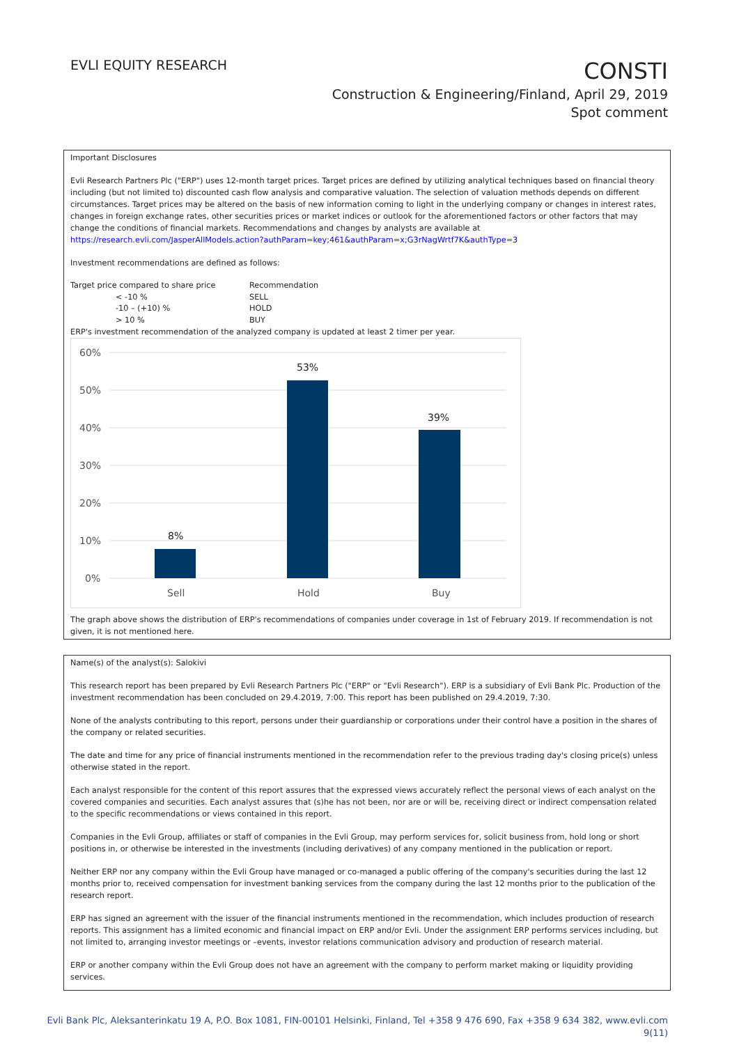EVLI EQUITY RESEARCH
CONSTI
Construction & Engineering/Finland, April 29, 2019
Spot comment
Important Disclosures
Evli Research Partners Plc ("ERP") uses 12-month target prices. Target prices are defined by utilizing analytical techniques based on financial theory including (but not limited to) discounted cash flow analysis and comparative valuation. The selection of valuation methods depends on different circumstances. Target prices may be altered on the basis of new information coming to light in the underlying company or changes in interest rates, changes in foreign exchange rates, other securities prices or market indices or outlook for the aforementioned factors or other factors that may change the conditions of financial markets. Recommendations and changes by analysts are available at https://research.evli.com/JasperAllModels.action?authParam=key;461&authParam=x;G3rNagWrtf7K&authType=3
Investment recommendations are defined as follows:
| Target price compared to share price | Recommendation |
| < -10 % | SELL |
| -10 – (+10) % | HOLD |
| > 10 % | BUY |
ERP's investment recommendation of the analyzed company is updated at least 2 timer per year.
60%
50%
40%
30%
20%
10%
0%
8%
53%
39%
Sell
Hold
Buy
The graph above shows the distribution of ERP's recommendations of companies under coverage in 1st of February 2019. If recommendation is not given, it is not mentioned here.
Name(s) of the analyst(s): Salokivi
This research report has been prepared by Evli Research Partners Plc ("ERP" or "Evli Research"). ERP is a subsidiary of Evli Bank Plc. Production of the investment recommendation has been concluded on 29.4.2019, 7:00. This report has been published on 29.4.2019, 7:30.
None of the analysts contributing to this report, persons under their guardianship or corporations under their control have a position in the shares of the company or related securities.
The date and time for any price of financial instruments mentioned in the recommendation refer to the previous trading day's closing price(s) unless otherwise stated in the report.
Each analyst responsible for the content of this report assures that the expressed views accurately reflect the personal views of each analyst on the covered companies and securities. Each analyst assures that (s)he has not been, nor are or will be, receiving direct or indirect compensation related to the specific recommendations or views contained in this report.
Companies in the Evli Group, affiliates or staff of companies in the Evli Group, may perform services for, solicit business from, hold long or short positions in, or otherwise be interested in the investments (including derivatives) of any company mentioned in the publication or report.
Neither ERP nor any company within the Evli Group have managed or co-managed a public offering of the company's securities during the last 12 months prior to, received compensation for investment banking services from the company during the last 12 months prior to the publication of the research report.
ERP has signed an agreement with the issuer of the financial instruments mentioned in the recommendation, which includes production of research reports. This assignment has a limited economic and financial impact on ERP and/or Evli. Under the assignment ERP performs services including, but not limited to, arranging investor meetings or –events, investor relations communication advisory and production of research material.
ERP or another company within the Evli Group does not have an agreement with the company to perform market making or liquidity providing services.
Evli Bank Plc, Aleksanterinkatu 19 A, P.O. Box 1081, FIN-00101 Helsinki, Finland, Tel +358 9 476 690, Fax +358 9 634 382, www.evli.com
9(11)